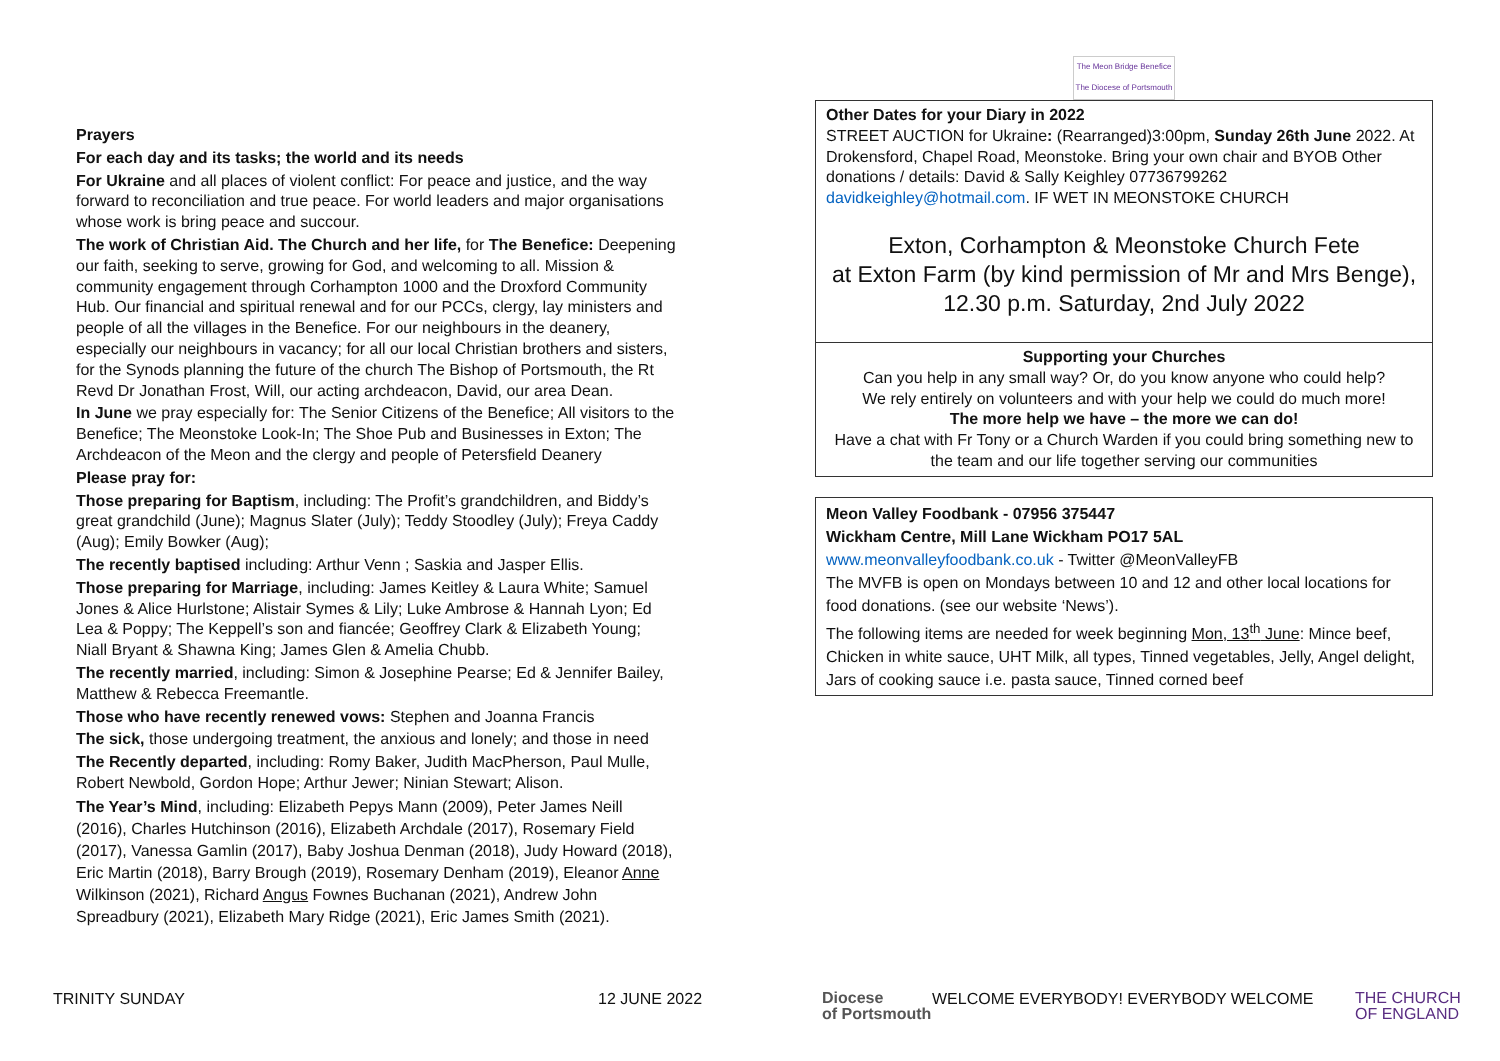Prayers
For each day and its tasks; the world and its needs
For Ukraine and all places of violent conflict: For peace and justice, and the way forward to reconciliation and true peace. For world leaders and major organisations whose work is bring peace and succour.
The work of Christian Aid. The Church and her life, for The Benefice: Deepening our faith, seeking to serve, growing for God, and welcoming to all. Mission & community engagement through Corhampton 1000 and the Droxford Community Hub. Our financial and spiritual renewal and for our PCCs, clergy, lay ministers and people of all the villages in the Benefice. For our neighbours in the deanery, especially our neighbours in vacancy; for all our local Christian brothers and sisters, for the Synods planning the future of the church The Bishop of Portsmouth, the Rt Revd Dr Jonathan Frost, Will, our acting archdeacon, David, our area Dean.
In June we pray especially for: The Senior Citizens of the Benefice; All visitors to the Benefice; The Meonstoke Look-In; The Shoe Pub and Businesses in Exton; The Archdeacon of the Meon and the clergy and people of Petersfield Deanery
Please pray for:
Those preparing for Baptism, including: The Profit’s grandchildren, and Biddy’s great grandchild (June); Magnus Slater (July); Teddy Stoodley (July); Freya Caddy (Aug); Emily Bowker (Aug);
The recently baptised including: Arthur Venn ; Saskia and Jasper Ellis.
Those preparing for Marriage, including: James Keitley & Laura White; Samuel Jones & Alice Hurlstone; Alistair Symes & Lily; Luke Ambrose & Hannah Lyon; Ed Lea & Poppy; The Keppell’s son and fiancée; Geoffrey Clark & Elizabeth Young; Niall Bryant & Shawna King; James Glen & Amelia Chubb.
The recently married, including: Simon & Josephine Pearse; Ed & Jennifer Bailey, Matthew & Rebecca Freemantle.
Those who have recently renewed vows: Stephen and Joanna Francis
The sick, those undergoing treatment, the anxious and lonely; and those in need
The Recently departed, including: Romy Baker, Judith MacPherson, Paul Mulle, Robert Newbold, Gordon Hope; Arthur Jewer; Ninian Stewart; Alison.
The Year’s Mind, including: Elizabeth Pepys Mann (2009), Peter James Neill (2016), Charles Hutchinson (2016), Elizabeth Archdale (2017), Rosemary Field (2017), Vanessa Gamlin (2017), Baby Joshua Denman (2018), Judy Howard (2018), Eric Martin (2018), Barry Brough (2019), Rosemary Denham (2019), Eleanor Anne Wilkinson (2021), Richard Angus Fownes Buchanan (2021), Andrew John Spreadbury (2021), Elizabeth Mary Ridge (2021), Eric James Smith (2021).
The Meon Bridge Benefice
The Diocese of Portsmouth
Other Dates for your Diary in 2022
STREET AUCTION for Ukraine: (Rearranged)3:00pm, Sunday 26th June 2022. At Drokensford, Chapel Road, Meonstoke. Bring your own chair and BYOB Other donations / details: David & Sally Keighley 07736799262 davidkeighley@hotmail.com. IF WET IN MEONSTOKE CHURCH
Exton, Corhampton & Meonstoke Church Fete
at Exton Farm (by kind permission of Mr and Mrs Benge),
12.30 p.m. Saturday, 2nd July 2022
Supporting your Churches
Can you help in any small way? Or, do you know anyone who could help?
We rely entirely on volunteers and with your help we could do much more!
The more help we have – the more we can do!
Have a chat with Fr Tony or a Church Warden if you could bring something new to the team and our life together serving our communities
Meon Valley Foodbank - 07956 375447
Wickham Centre, Mill Lane Wickham PO17 5AL
www.meonvalleyfoodbank.co.uk - Twitter @MeonValleyFB
The MVFB is open on Mondays between 10 and 12 and other local locations for food donations. (see our website ‘News’).
The following items are needed for week beginning Mon, 13<sup>th</sup> June: Mince beef, Chicken in white sauce, UHT Milk, all types, Tinned vegetables, Jelly, Angel delight, Jars of cooking sauce i.e. pasta sauce, Tinned corned beef
TRINITY SUNDAY 12 JUNE 2022 Diocese
of Portsmouth WELCOME EVERYBODY! EVERYBODY WELCOME THE CHURCH
OF ENGLAND